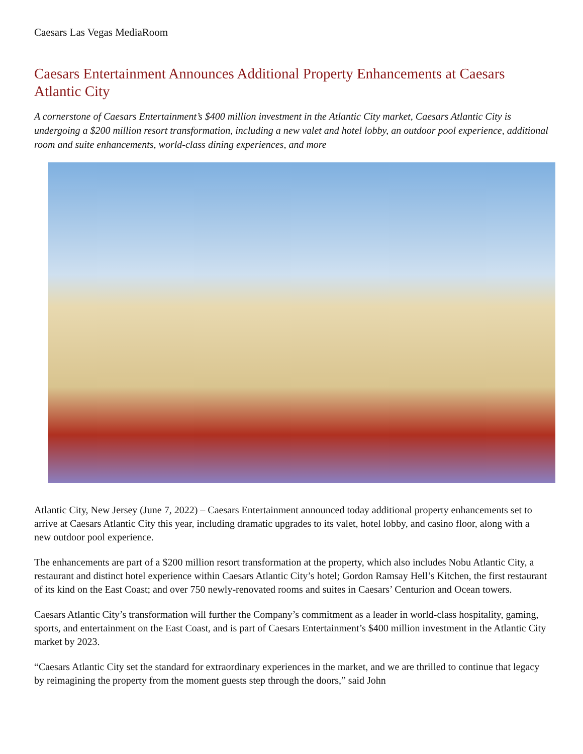Caesars Las Vegas MediaRoom
Caesars Entertainment Announces Additional Property Enhancements at Caesars Atlantic City
A cornerstone of Caesars Entertainment’s $400 million investment in the Atlantic City market, Caesars Atlantic City is undergoing a $200 million resort transformation, including a new valet and hotel lobby, an outdoor pool experience, additional room and suite enhancements, world-class dining experiences, and more
Atlantic City, New Jersey (June 7, 2022) – Caesars Entertainment announced today additional property enhancements set to arrive at Caesars Atlantic City this year, including dramatic upgrades to its valet, hotel lobby, and casino floor, along with a new outdoor pool experience.
The enhancements are part of a $200 million resort transformation at the property, which also includes Nobu Atlantic City, a restaurant and distinct hotel experience within Caesars Atlantic City’s hotel; Gordon Ramsay Hell’s Kitchen, the first restaurant of its kind on the East Coast; and over 750 newly-renovated rooms and suites in Caesars’ Centurion and Ocean towers.
Caesars Atlantic City’s transformation will further the Company’s commitment as a leader in world-class hospitality, gaming, sports, and entertainment on the East Coast, and is part of Caesars Entertainment’s $400 million investment in the Atlantic City market by 2023.
“Caesars Atlantic City set the standard for extraordinary experiences in the market, and we are thrilled to continue that legacy by reimagining the property from the moment guests step through the doors,” said John